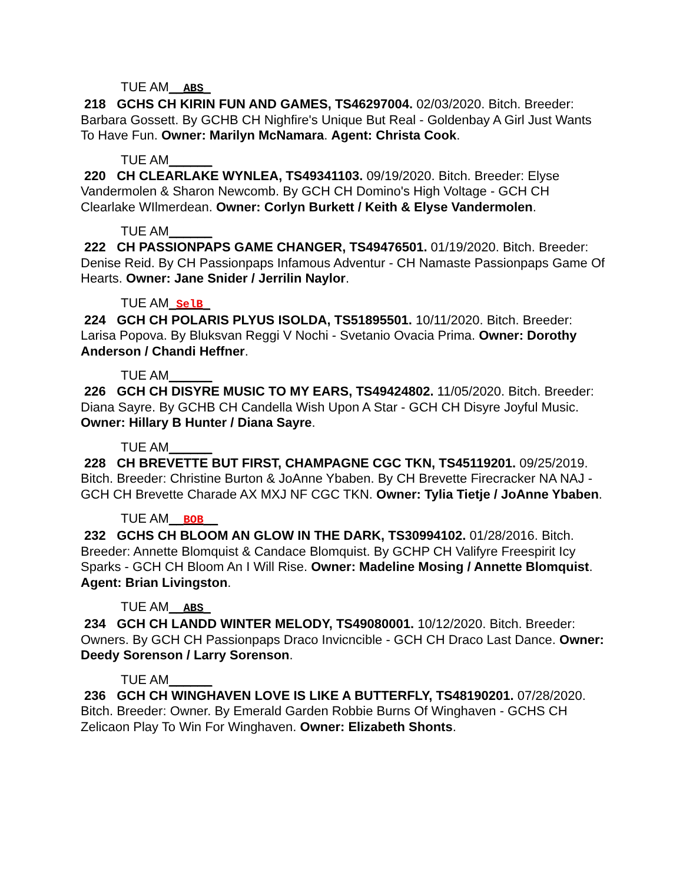TUE AM__ABS_
218 GCHS CH KIRIN FUN AND GAMES, TS46297004. 02/03/2020. Bitch. Breeder: Barbara Gossett. By GCHB CH Nighfire's Unique But Real - Goldenbay A Girl Just Wants To Have Fun. Owner: Marilyn McNamara. Agent: Christa Cook.
TUE AM______
220 CH CLEARLAKE WYNLEA, TS49341103. 09/19/2020. Bitch. Breeder: Elyse Vandermolen & Sharon Newcomb. By GCH CH Domino's High Voltage - GCH CH Clearlake WIlmerdean. Owner: Corlyn Burkett / Keith & Elyse Vandermolen.
TUE AM______
222 CH PASSIONPAPS GAME CHANGER, TS49476501. 01/19/2020. Bitch. Breeder: Denise Reid. By CH Passionpaps Infamous Adventur - CH Namaste Passionpaps Game Of Hearts. Owner: Jane Snider / Jerrilin Naylor.
TUE AM_SelB_
224 GCH CH POLARIS PLYUS ISOLDA, TS51895501. 10/11/2020. Bitch. Breeder: Larisa Popova. By Bluksvan Reggi V Nochi - Svetanio Ovacia Prima. Owner: Dorothy Anderson / Chandi Heffner.
TUE AM______
226 GCH CH DISYRE MUSIC TO MY EARS, TS49424802. 11/05/2020. Bitch. Breeder: Diana Sayre. By GCHB CH Candella Wish Upon A Star - GCH CH Disyre Joyful Music. Owner: Hillary B Hunter / Diana Sayre.
TUE AM______
228 CH BREVETTE BUT FIRST, CHAMPAGNE CGC TKN, TS45119201. 09/25/2019. Bitch. Breeder: Christine Burton & JoAnne Ybaben. By CH Brevette Firecracker NA NAJ - GCH CH Brevette Charade AX MXJ NF CGC TKN. Owner: Tylia Tietje / JoAnne Ybaben.
TUE AM__BOB__
232 GCHS CH BLOOM AN GLOW IN THE DARK, TS30994102. 01/28/2016. Bitch. Breeder: Annette Blomquist & Candace Blomquist. By GCHP CH Valifyre Freespirit Icy Sparks - GCH CH Bloom An I Will Rise. Owner: Madeline Mosing / Annette Blomquist. Agent: Brian Livingston.
TUE AM__ABS_
234 GCH CH LANDD WINTER MELODY, TS49080001. 10/12/2020. Bitch. Breeder: Owners. By GCH CH Passionpaps Draco Invicncible - GCH CH Draco Last Dance. Owner: Deedy Sorenson / Larry Sorenson.
TUE AM______
236 GCH CH WINGHAVEN LOVE IS LIKE A BUTTERFLY, TS48190201. 07/28/2020. Bitch. Breeder: Owner. By Emerald Garden Robbie Burns Of Winghaven - GCHS CH Zelicaon Play To Win For Winghaven. Owner: Elizabeth Shonts.